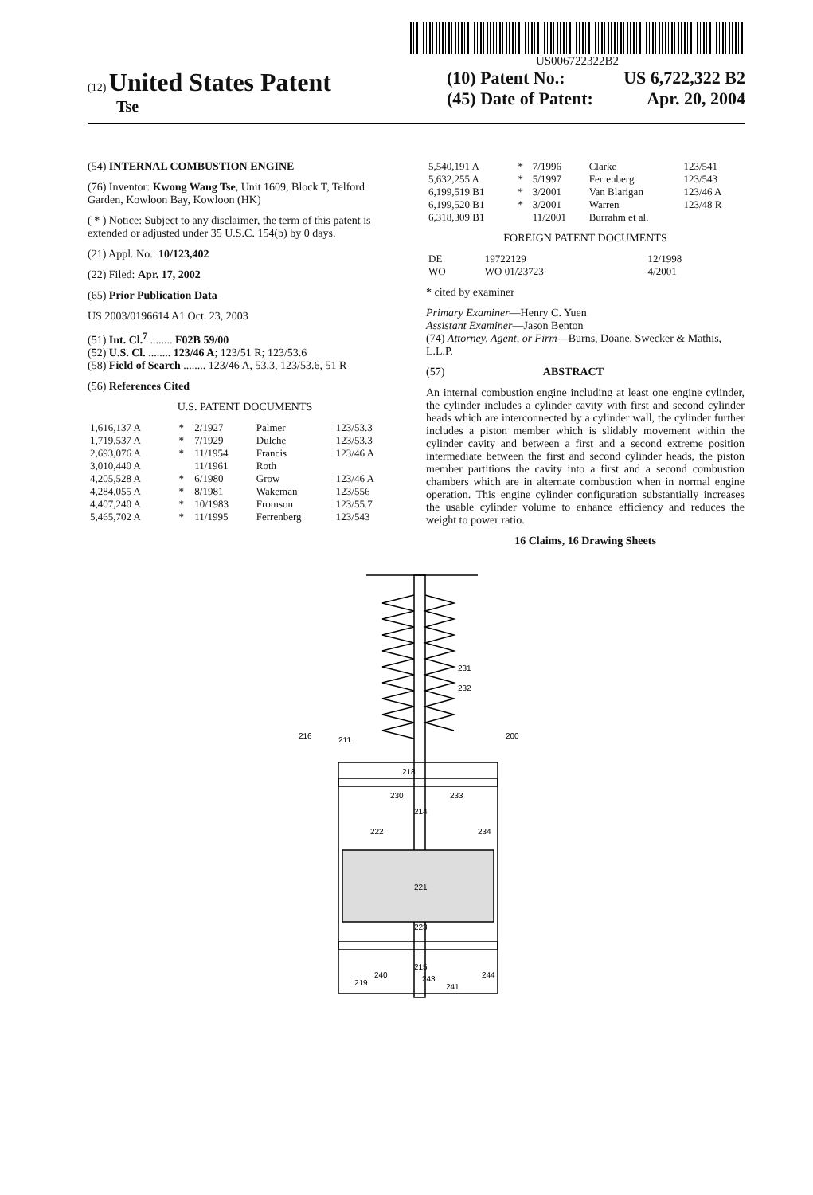US006722322B2
(12) United States Patent
Tse
(10) Patent No.: US 6,722,322 B2
(45) Date of Patent: Apr. 20, 2004
(54) INTERNAL COMBUSTION ENGINE
(76) Inventor: Kwong Wang Tse, Unit 1609, Block T, Telford Garden, Kowloon Bay, Kowloon (HK)
( * ) Notice: Subject to any disclaimer, the term of this patent is extended or adjusted under 35 U.S.C. 154(b) by 0 days.
(21) Appl. No.: 10/123,402
(22) Filed: Apr. 17, 2002
(65) Prior Publication Data
US 2003/0196614 A1 Oct. 23, 2003
(51) Int. Cl.<sup>7</sup> ........ F02B 59/00
(52) U.S. Cl. ........ 123/46 A; 123/51 R; 123/53.6
(58) Field of Search ........ 123/46 A, 53.3, 123/53.6, 51 R
(56) References Cited
U.S. PATENT DOCUMENTS
| 1,616,137 A | * | 2/1927 | Palmer | 123/53.3 |
| 1,719,537 A | * | 7/1929 | Dulche | 123/53.3 |
| 2,693,076 A | * | 11/1954 | Francis | 123/46 A |
| 3,010,440 A | | 11/1961 | Roth | |
| 4,205,528 A | * | 6/1980 | Grow | 123/46 A |
| 4,284,055 A | * | 8/1981 | Wakeman | 123/556 |
| 4,407,240 A | * | 10/1983 | Fromson | 123/55.7 |
| 5,465,702 A | * | 11/1995 | Ferrenberg | 123/543 |
| 5,540,191 A | * | 7/1996 | Clarke | 123/541 |
| 5,632,255 A | * | 5/1997 | Ferrenberg | 123/543 |
| 6,199,519 B1 | * | 3/2001 | Van Blarigan | 123/46 A |
| 6,199,520 B1 | * | 3/2001 | Warren | 123/48 R |
| 6,318,309 B1 | | 11/2001 | Burrahm et al. | |
FOREIGN PATENT DOCUMENTS
| DE | 19722129 | 12/1998 |
| WO | WO 01/23723 | 4/2001 |
* cited by examiner
Primary Examiner—Henry C. Yuen
Assistant Examiner—Jason Benton
(74) Attorney, Agent, or Firm—Burns, Doane, Swecker & Mathis, L.L.P.
(57) ABSTRACT
An internal combustion engine including at least one engine cylinder, the cylinder includes a cylinder cavity with first and second cylinder heads which are interconnected by a cylinder wall, the cylinder further includes a piston member which is slidably movement within the cylinder cavity and between a first and a second extreme position intermediate between the first and second cylinder heads, the piston member partitions the cavity into a first and a second combustion chambers which are in alternate combustion when in normal engine operation. This engine cylinder configuration substantially increases the usable cylinder volume to enhance efficiency and reduces the weight to power ratio.
16 Claims, 16 Drawing Sheets
231
232
200
216
211
218
230
233
214
222
234
221
223
215
240
243
244
219
241